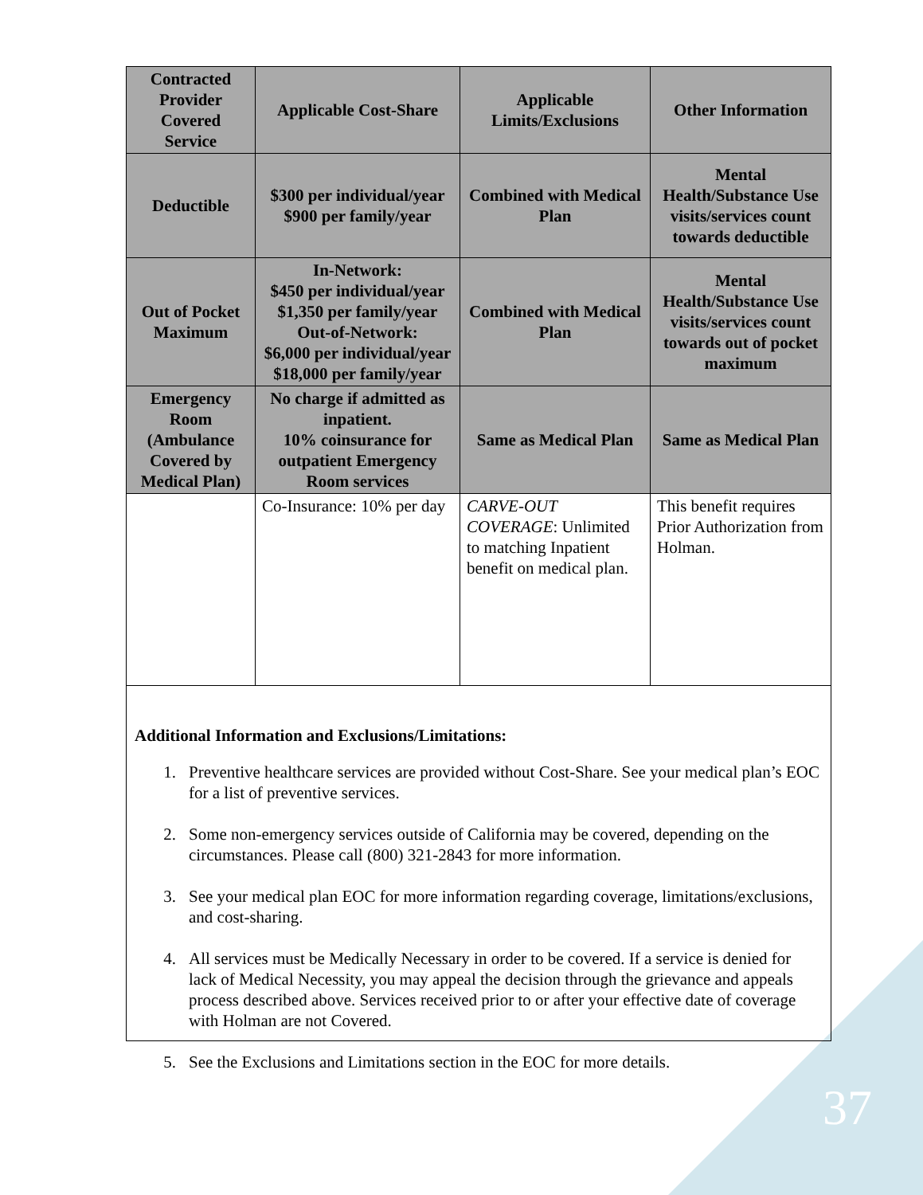| Contracted Provider Covered Service | Applicable Cost-Share | Applicable Limits/Exclusions | Other Information |
| --- | --- | --- | --- |
| Deductible | $300 per individual/year $900 per family/year | Combined with Medical Plan | Mental Health/Substance Use visits/services count towards deductible |
| Out of Pocket Maximum | In-Network: $450 per individual/year $1,350 per family/year Out-of-Network: $6,000 per individual/year $18,000 per family/year | Combined with Medical Plan | Mental Health/Substance Use visits/services count towards out of pocket maximum |
| Emergency Room (Ambulance Covered by Medical Plan) | No charge if admitted as inpatient. 10% coinsurance for outpatient Emergency Room services | Same as Medical Plan | Same as Medical Plan |
| | Co-Insurance: 10% per day | CARVE-OUT COVERAGE : Unlimited to matching Inpatient benefit on medical plan. | This benefit requires Prior Authorization from Holman. |
Additional Information and Exclusions/Limitations:
1. Preventive healthcare services are provided without Cost-Share. See your medical plan’s EOC for a list of preventive services.
2. Some non-emergency services outside of California may be covered, depending on the circumstances. Please call (800) 321-2843 for more information.
3. See your medical plan EOC for more information regarding coverage, limitations/exclusions, and cost-sharing.
4. All services must be Medically Necessary in order to be covered. If a service is denied for lack of Medical Necessity, you may appeal the decision through the grievance and appeals process described above. Services received prior to or after your effective date of coverage with Holman are not Covered.
5. See the Exclusions and Limitations section in the EOC for more details.
37